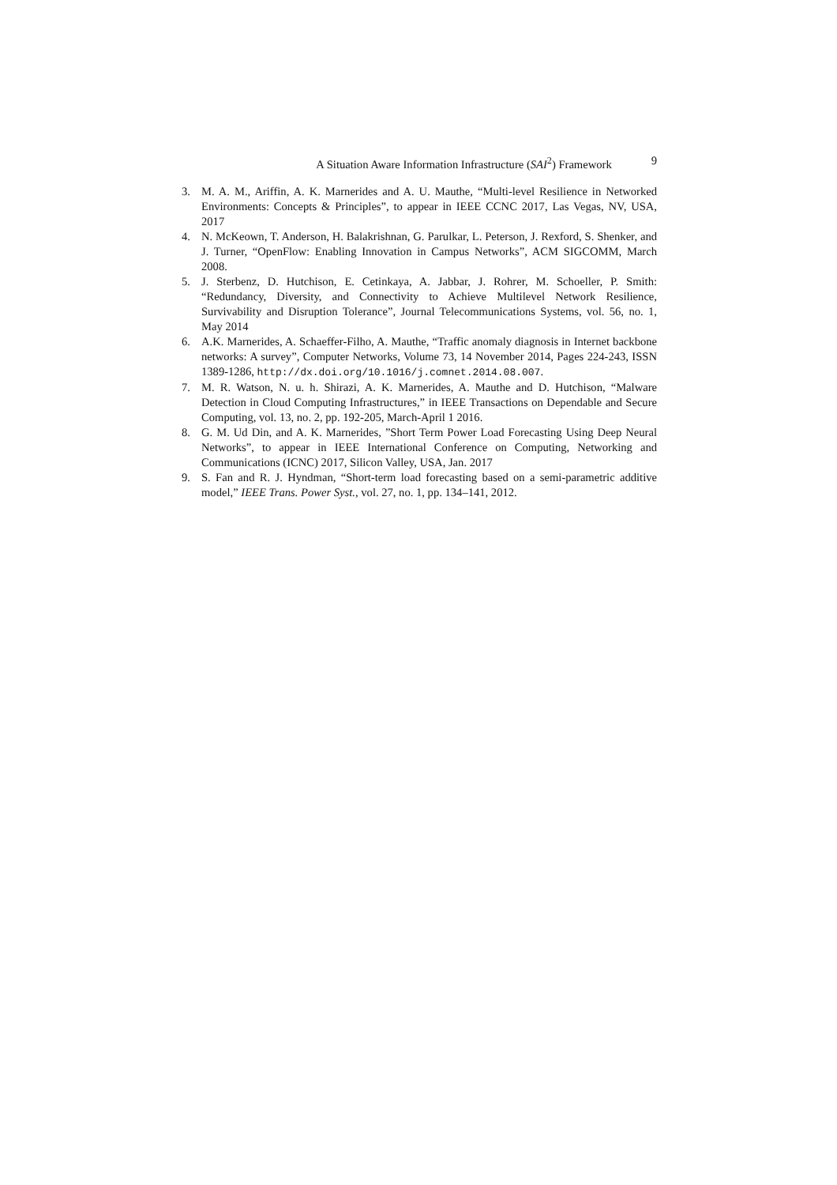A Situation Aware Information Infrastructure (SAI<sup>2</sup>) Framework 9
3. M. A. M., Ariffin, A. K. Marnerides and A. U. Mauthe, “Multi-level Resilience in Networked Environments: Concepts & Principles”, to appear in IEEE CCNC 2017, Las Vegas, NV, USA, 2017
4. N. McKeown, T. Anderson, H. Balakrishnan, G. Parulkar, L. Peterson, J. Rexford, S. Shenker, and J. Turner, “OpenFlow: Enabling Innovation in Campus Networks”, ACM SIGCOMM, March 2008.
5. J. Sterbenz, D. Hutchison, E. Cetinkaya, A. Jabbar, J. Rohrer, M. Schoeller, P. Smith: “Redundancy, Diversity, and Connectivity to Achieve Multilevel Network Resilience, Survivability and Disruption Tolerance”, Journal Telecommunications Systems, vol. 56, no. 1, May 2014
6. A.K. Marnerides, A. Schaeffer-Filho, A. Mauthe, “Traffic anomaly diagnosis in Internet backbone networks: A survey”, Computer Networks, Volume 73, 14 November 2014, Pages 224-243, ISSN 1389-1286, http://dx.doi.org/10.1016/j.comnet.2014.08.007.
7. M. R. Watson, N. u. h. Shirazi, A. K. Marnerides, A. Mauthe and D. Hutchison, “Malware Detection in Cloud Computing Infrastructures,” in IEEE Transactions on Dependable and Secure Computing, vol. 13, no. 2, pp. 192-205, March-April 1 2016.
8. G. M. Ud Din, and A. K. Marnerides, ”Short Term Power Load Forecasting Using Deep Neural Networks”, to appear in IEEE International Conference on Computing, Networking and Communications (ICNC) 2017, Silicon Valley, USA, Jan. 2017
9. S. Fan and R. J. Hyndman, “Short-term load forecasting based on a semi-parametric additive model,” IEEE Trans. Power Syst., vol. 27, no. 1, pp. 134–141, 2012.